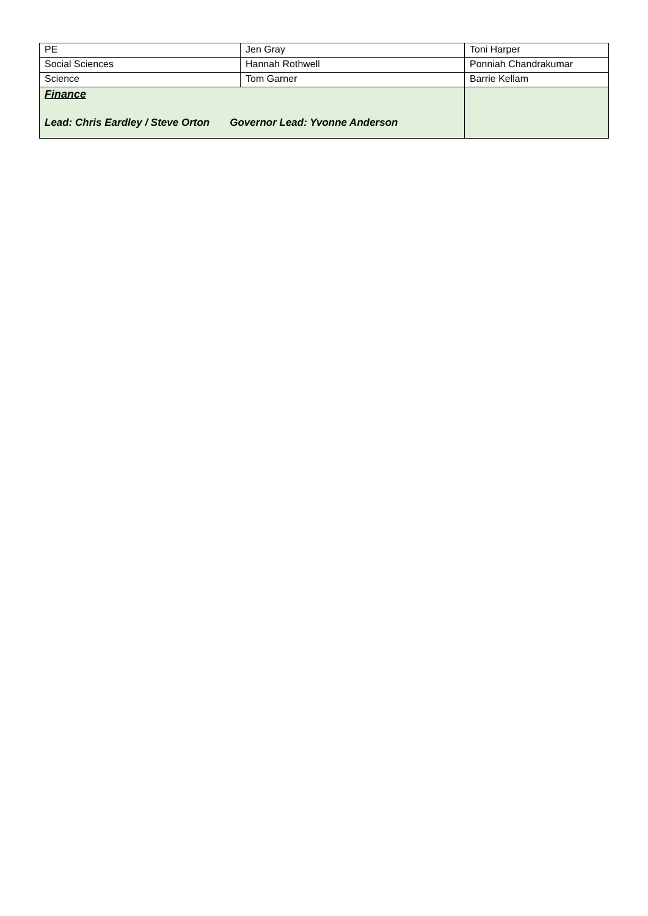| PE | Jen Gray | Toni Harper |
| Social Sciences | Hannah Rothwell | Ponniah Chandrakumar |
| Science | Tom Garner | Barrie Kellam |
| Finance Lead: Chris Eardley / Steve Orton Governor Lead: Yvonne Anderson | | |